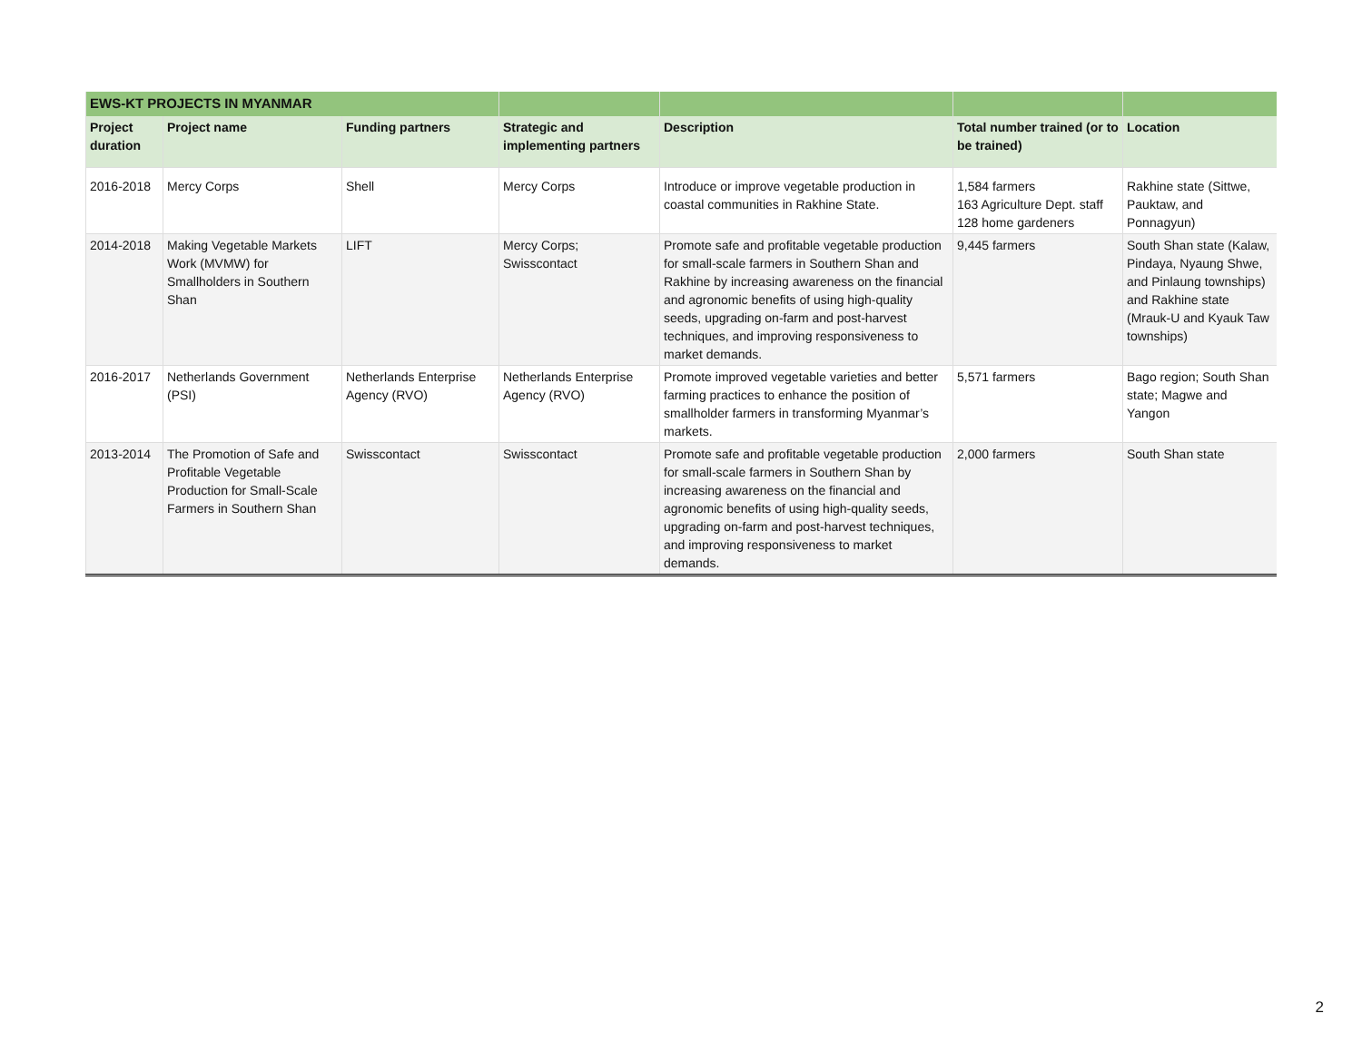| EWS-KT PROJECTS IN MYANMAR | | | | | | |
| --- | --- | --- | --- | --- | --- | --- |
| Project duration | Project name | Funding partners | Strategic and implementing partners | Description | Total number trained (or to be trained) | Location |
| 2016-2018 | Mercy Corps | Shell | Mercy Corps | Introduce or improve vegetable production in coastal communities in Rakhine State. | 1,584 farmers 163 Agriculture Dept. staff 128 home gardeners | Rakhine state (Sittwe, Pauktaw, and Ponnagyun) |
| 2014-2018 | Making Vegetable Markets Work (MVMW) for Smallholders in Southern Shan | LIFT | Mercy Corps; Swisscontact | Promote safe and profitable vegetable production for small-scale farmers in Southern Shan and Rakhine by increasing awareness on the financial and agronomic benefits of using high-quality seeds, upgrading on-farm and post-harvest techniques, and improving responsiveness to market demands. | 9,445 farmers | South Shan state (Kalaw, Pindaya, Nyaung Shwe, and Pinlaung townships) and Rakhine state (Mrauk-U and Kyauk Taw townships) |
| 2016-2017 | Netherlands Government (PSI) | Netherlands Enterprise Agency (RVO) | Netherlands Enterprise Agency (RVO) | Promote improved vegetable varieties and better farming practices to enhance the position of smallholder farmers in transforming Myanmar’s markets. | 5,571 farmers | Bago region; South Shan state; Magwe and Yangon |
| 2013-2014 | The Promotion of Safe and Profitable Vegetable Production for Small-Scale Farmers in Southern Shan | Swisscontact | Swisscontact | Promote safe and profitable vegetable production for small-scale farmers in Southern Shan by increasing awareness on the financial and agronomic benefits of using high-quality seeds, upgrading on-farm and post-harvest techniques, and improving responsiveness to market demands. | 2,000 farmers | South Shan state |
2